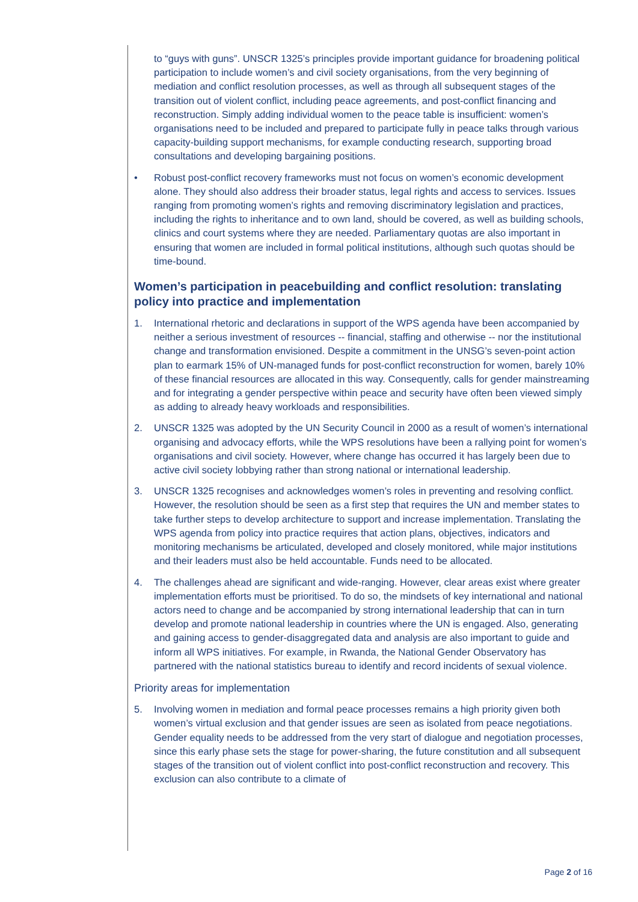to “guys with guns”. UNSCR 1325’s principles provide important guidance for broadening political participation to include women’s and civil society organisations, from the very beginning of mediation and conflict resolution processes, as well as through all subsequent stages of the transition out of violent conflict, including peace agreements, and post-conflict financing and reconstruction. Simply adding individual women to the peace table is insufficient: women’s organisations need to be included and prepared to participate fully in peace talks through various capacity-building support mechanisms, for example conducting research, supporting broad consultations and developing bargaining positions.
• Robust post-conflict recovery frameworks must not focus on women’s economic development alone. They should also address their broader status, legal rights and access to services. Issues ranging from promoting women’s rights and removing discriminatory legislation and practices, including the rights to inheritance and to own land, should be covered, as well as building schools, clinics and court systems where they are needed. Parliamentary quotas are also important in ensuring that women are included in formal political institutions, although such quotas should be time-bound.
Women’s participation in peacebuilding and conflict resolution: translating policy into practice and implementation
1. International rhetoric and declarations in support of the WPS agenda have been accompanied by neither a serious investment of resources -- financial, staffing and otherwise -- nor the institutional change and transformation envisioned. Despite a commitment in the UNSG’s seven-point action plan to earmark 15% of UN-managed funds for post-conflict reconstruction for women, barely 10% of these financial resources are allocated in this way. Consequently, calls for gender mainstreaming and for integrating a gender perspective within peace and security have often been viewed simply as adding to already heavy workloads and responsibilities.
2. UNSCR 1325 was adopted by the UN Security Council in 2000 as a result of women’s international organising and advocacy efforts, while the WPS resolutions have been a rallying point for women’s organisations and civil society. However, where change has occurred it has largely been due to active civil society lobbying rather than strong national or international leadership.
3. UNSCR 1325 recognises and acknowledges women’s roles in preventing and resolving conflict. However, the resolution should be seen as a first step that requires the UN and member states to take further steps to develop architecture to support and increase implementation. Translating the WPS agenda from policy into practice requires that action plans, objectives, indicators and monitoring mechanisms be articulated, developed and closely monitored, while major institutions and their leaders must also be held accountable. Funds need to be allocated.
4. The challenges ahead are significant and wide-ranging. However, clear areas exist where greater implementation efforts must be prioritised. To do so, the mindsets of key international and national actors need to change and be accompanied by strong international leadership that can in turn develop and promote national leadership in countries where the UN is engaged. Also, generating and gaining access to gender-disaggregated data and analysis are also important to guide and inform all WPS initiatives. For example, in Rwanda, the National Gender Observatory has partnered with the national statistics bureau to identify and record incidents of sexual violence.
Priority areas for implementation
5. Involving women in mediation and formal peace processes remains a high priority given both women’s virtual exclusion and that gender issues are seen as isolated from peace negotiations. Gender equality needs to be addressed from the very start of dialogue and negotiation processes, since this early phase sets the stage for power-sharing, the future constitution and all subsequent stages of the transition out of violent conflict into post-conflict reconstruction and recovery. This exclusion can also contribute to a climate of
Page 2 of 16